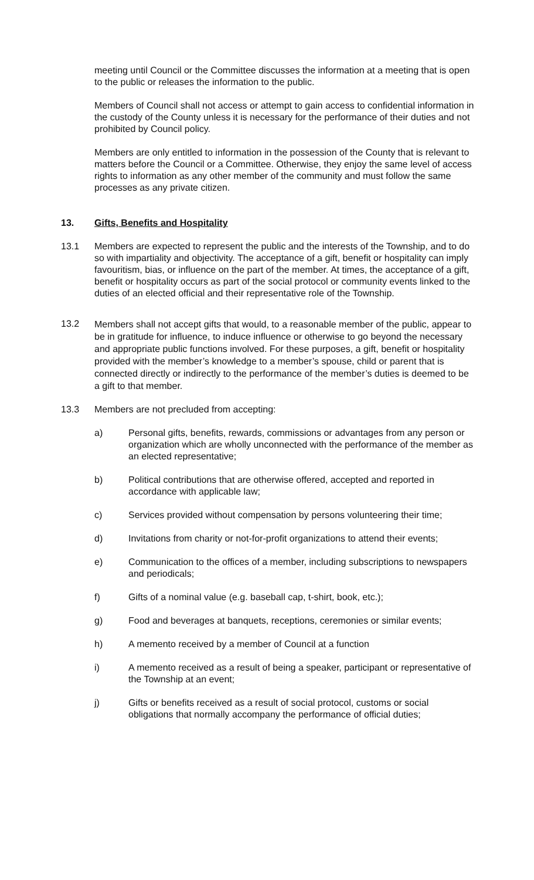meeting until Council or the Committee discusses the information at a meeting that is open to the public or releases the information to the public.
Members of Council shall not access or attempt to gain access to confidential information in the custody of the County unless it is necessary for the performance of their duties and not prohibited by Council policy.
Members are only entitled to information in the possession of the County that is relevant to matters before the Council or a Committee. Otherwise, they enjoy the same level of access rights to information as any other member of the community and must follow the same processes as any private citizen.
13. Gifts, Benefits and Hospitality
13.1 Members are expected to represent the public and the interests of the Township, and to do so with impartiality and objectivity. The acceptance of a gift, benefit or hospitality can imply favouritism, bias, or influence on the part of the member. At times, the acceptance of a gift, benefit or hospitality occurs as part of the social protocol or community events linked to the duties of an elected official and their representative role of the Township.
13.2
Members shall not accept gifts that would, to a reasonable member of the public, appear to be in gratitude for influence, to induce influence or otherwise to go beyond the necessary and appropriate public functions involved. For these purposes, a gift, benefit or hospitality provided with the member’s knowledge to a member’s spouse, child or parent that is connected directly or indirectly to the performance of the member’s duties is deemed to be a gift to that member.
13.3 Members are not precluded from accepting:
a) Personal gifts, benefits, rewards, commissions or advantages from any person or organization which are wholly unconnected with the performance of the member as an elected representative;
b) Political contributions that are otherwise offered, accepted and reported in accordance with applicable law;
c) Services provided without compensation by persons volunteering their time;
d) Invitations from charity or not-for-profit organizations to attend their events;
e) Communication to the offices of a member, including subscriptions to newspapers and periodicals;
f) Gifts of a nominal value (e.g. baseball cap, t-shirt, book, etc.);
g) Food and beverages at banquets, receptions, ceremonies or similar events;
h) A memento received by a member of Council at a function
i) A memento received as a result of being a speaker, participant or representative of the Township at an event;
j) Gifts or benefits received as a result of social protocol, customs or social obligations that normally accompany the performance of official duties;